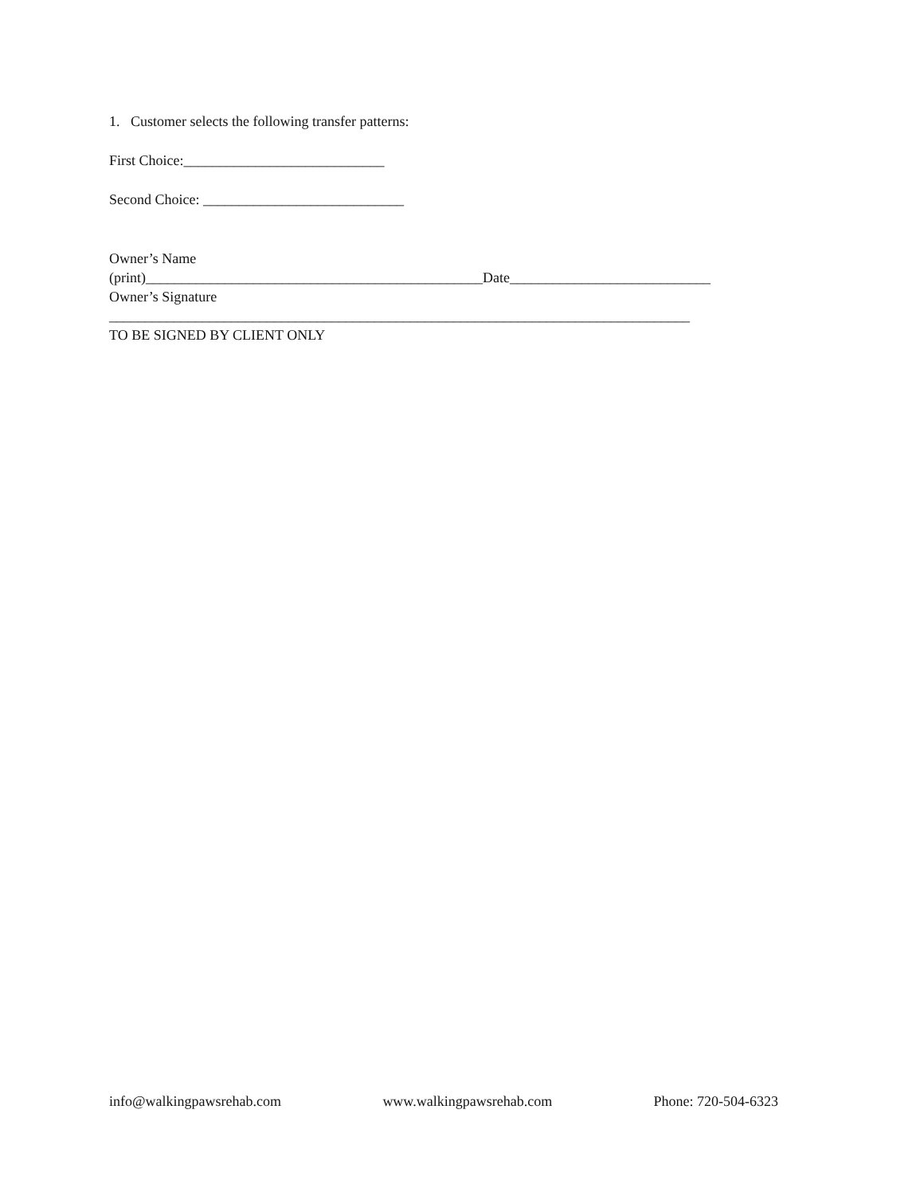1. Customer selects the following transfer patterns:
First Choice:____________________________
Second Choice: ____________________________
Owner’s Name
(print)_______________________________________________Date____________________________
Owner’s Signature
_________________________________________________________________________________
TO BE SIGNED BY CLIENT ONLY
info@walkingpawsrehab.com www.walkingpawsrehab.com Phone: 720-504-6323